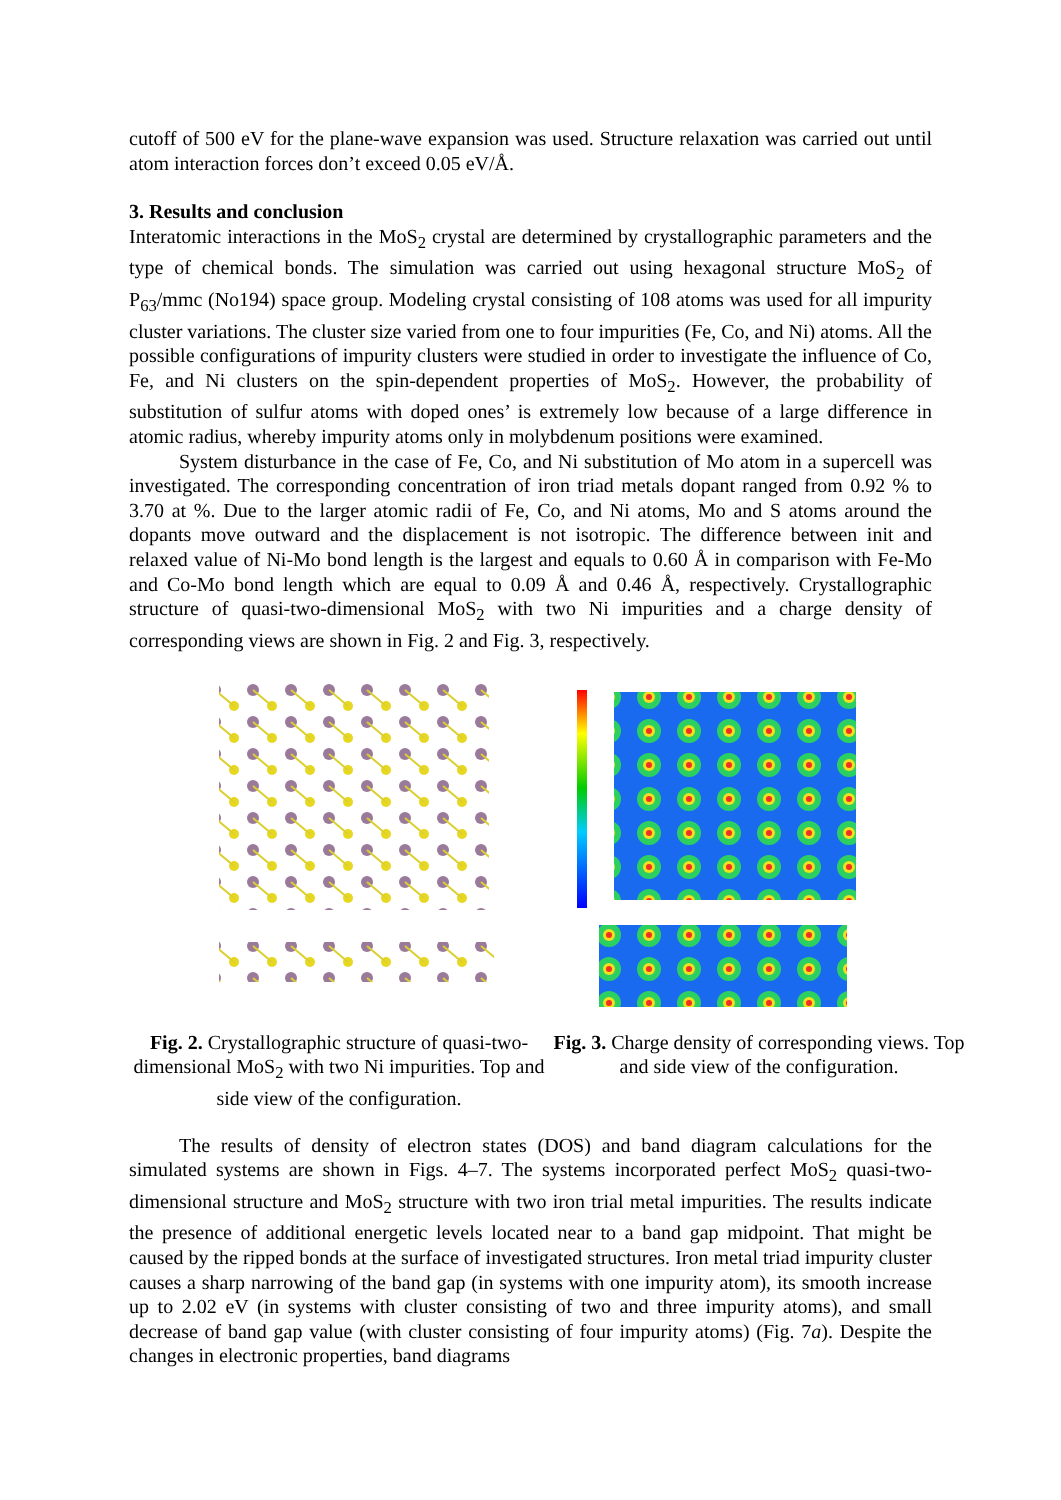cutoff of 500 eV for the plane-wave expansion was used. Structure relaxation was carried out until atom interaction forces don’t exceed 0.05 eV/Å.
3. Results and conclusion
Interatomic interactions in the MoS<sub>2</sub> crystal are determined by crystallographic parameters and the type of chemical bonds. The simulation was carried out using hexagonal structure MoS<sub>2</sub> of P<sub>63</sub>/mmc (No194) space group. Modeling crystal consisting of 108 atoms was used for all impurity cluster variations. The cluster size varied from one to four impurities (Fe, Co, and Ni) atoms. All the possible configurations of impurity clusters were studied in order to investigate the influence of Co, Fe, and Ni clusters on the spin-dependent properties of MoS<sub>2</sub>. However, the probability of substitution of sulfur atoms with doped ones’ is extremely low because of a large difference in atomic radius, whereby impurity atoms only in molybdenum positions were examined.
System disturbance in the case of Fe, Co, and Ni substitution of Mo atom in a supercell was investigated. The corresponding concentration of iron triad metals dopant ranged from 0.92 % to 3.70 at %. Due to the larger atomic radii of Fe, Co, and Ni atoms, Mo and S atoms around the dopants move outward and the displacement is not isotropic. The difference between init and relaxed value of Ni-Mo bond length is the largest and equals to 0.60 Å in comparison with Fe-Mo and Co-Mo bond length which are equal to 0.09 Å and 0.46 Å, respectively. Crystallographic structure of quasi-two-dimensional MoS<sub>2</sub> with two Ni impurities and a charge density of corresponding views are shown in Fig. 2 and Fig. 3, respectively.
Fig. 2. Crystallographic structure of quasi-two-dimensional MoS<sub>2</sub> with two Ni impurities. Top and side view of the configuration.
Fig. 3. Charge density of corresponding views. Top and side view of the configuration.
The results of density of electron states (DOS) and band diagram calculations for the simulated systems are shown in Figs. 4–7. The systems incorporated perfect MoS<sub>2</sub> quasi-two-dimensional structure and MoS<sub>2</sub> structure with two iron trial metal impurities. The results indicate the presence of additional energetic levels located near to a band gap midpoint. That might be caused by the ripped bonds at the surface of investigated structures. Iron metal triad impurity cluster causes a sharp narrowing of the band gap (in systems with one impurity atom), its smooth increase up to 2.02 eV (in systems with cluster consisting of two and three impurity atoms), and small decrease of band gap value (with cluster consisting of four impurity atoms) (Fig. 7a). Despite the changes in electronic properties, band diagrams